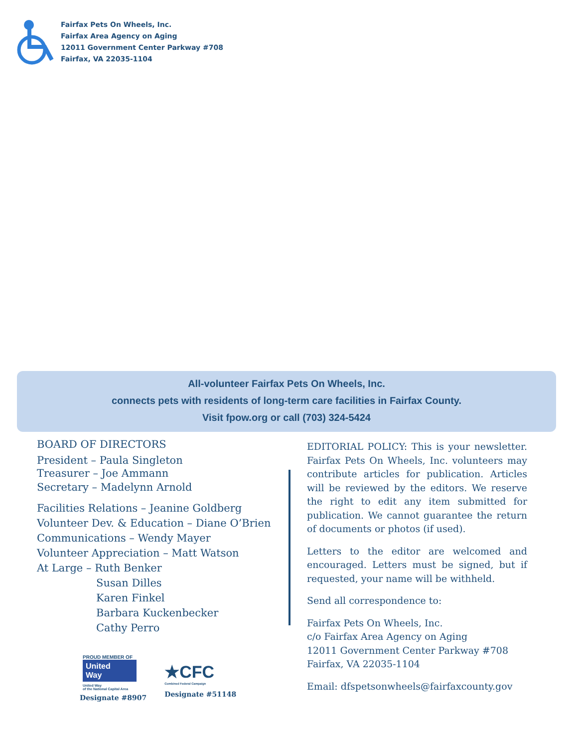Fairfax Pets On Wheels, Inc.
Fairfax Area Agency on Aging
12011 Government Center Parkway #708
Fairfax, VA 22035-1104
All-volunteer Fairfax Pets On Wheels, Inc.
connects pets with residents of long-term care facilities in Fairfax County.
Visit fpow.org or call (703) 324-5424
BOARD OF DIRECTORS
President – Paula Singleton
Treasurer – Joe Ammann
Secretary – Madelynn Arnold
Facilities Relations – Jeanine Goldberg
Volunteer Dev. & Education – Diane O’Brien
Communications – Wendy Mayer
Volunteer Appreciation – Matt Watson
At Large – Ruth Benker
Susan Dilles
Karen Finkel
Barbara Kuckenbecker
Cathy Perro
EDITORIAL POLICY: This is your newsletter. Fairfax Pets On Wheels, Inc. volunteers may contribute articles for publication. Articles will be reviewed by the editors. We reserve the right to edit any item submitted for publication. We cannot guarantee the return of documents or photos (if used).
Letters to the editor are welcomed and encouraged. Letters must be signed, but if requested, your name will be withheld.
Send all correspondence to:
Fairfax Pets On Wheels, Inc.
c/o Fairfax Area Agency on Aging
12011 Government Center Parkway #708
Fairfax, VA 22035-1104
Email: dfspetsonwheels@fairfaxcounty.gov
PROUD MEMBER OF
United
Way
United Way
of the National Capital Area
Designate #8907
★CFC
Combined Federal Campaign
Designate #51148